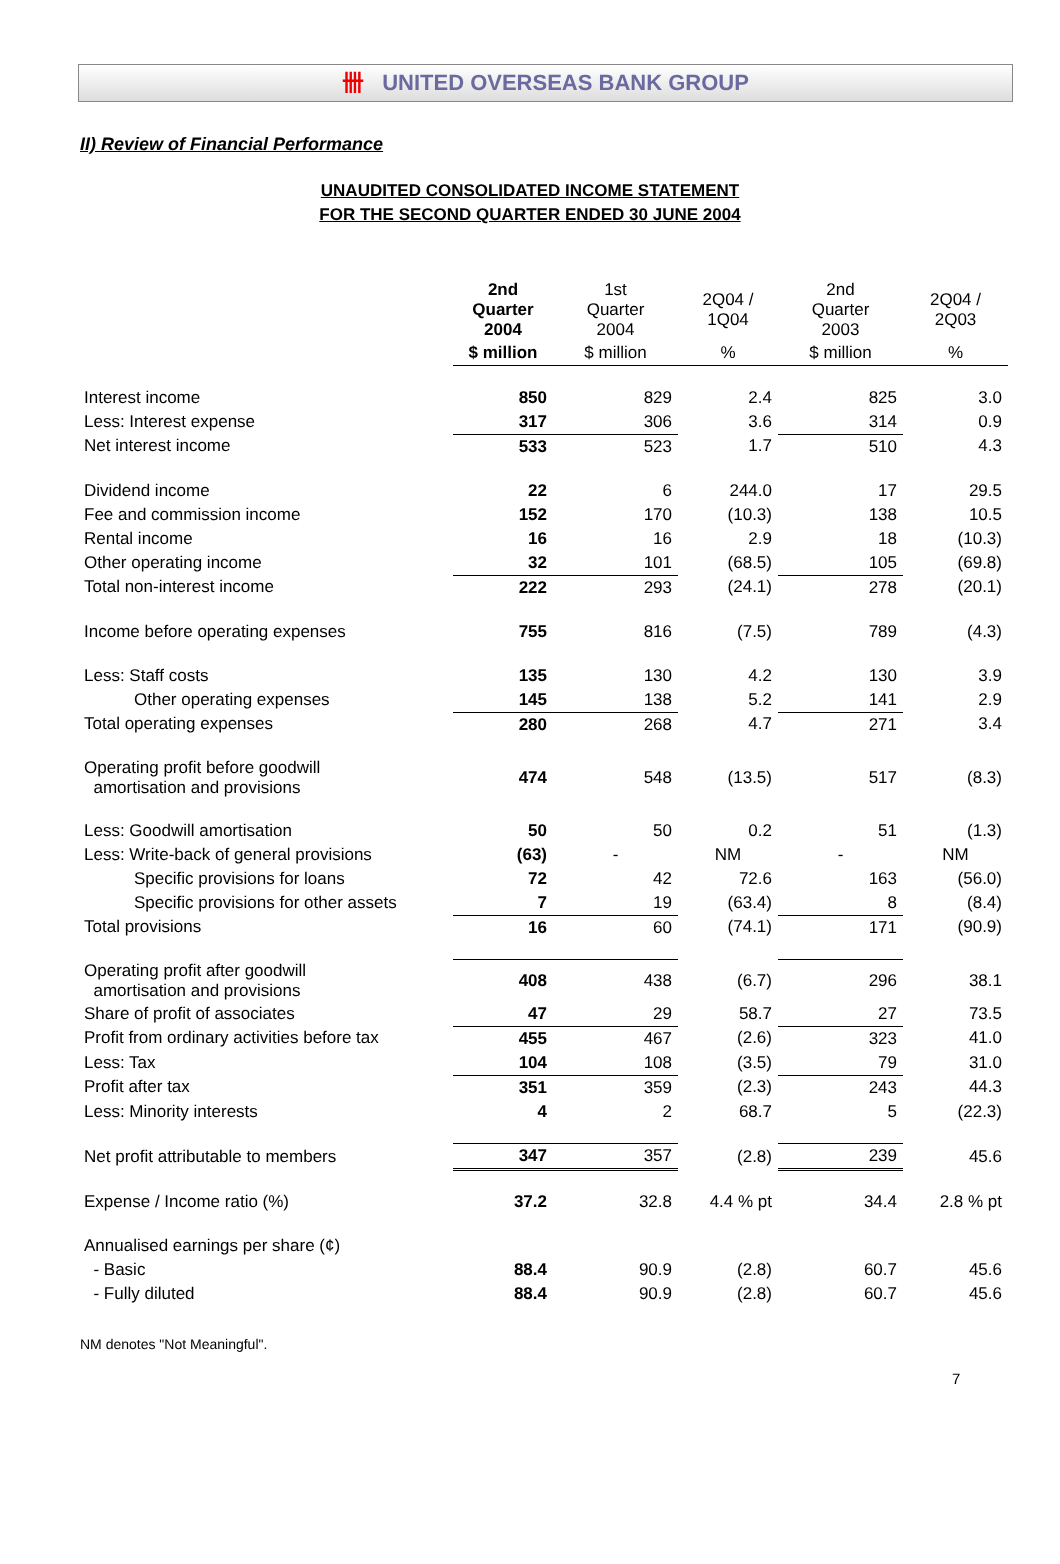卌 UNITED OVERSEAS BANK GROUP
II) Review of Financial Performance
UNAUDITED CONSOLIDATED INCOME STATEMENT
FOR THE SECOND QUARTER ENDED 30 JUNE 2004
| | 2nd Quarter 2004 | 1st Quarter 2004 | 2Q04 / 1Q04 | 2nd Quarter 2003 | 2Q04 / 2Q03 |
| --- | --- | --- | --- | --- | --- |
| | $ million | $ million | % | $ million | % |
| Interest income | 850 | 829 | 2.4 | 825 | 3.0 |
| Less: Interest expense | 317 | 306 | 3.6 | 314 | 0.9 |
| Net interest income | 533 | 523 | 1.7 | 510 | 4.3 |
| Dividend income | 22 | 6 | 244.0 | 17 | 29.5 |
| Fee and commission income | 152 | 170 | (10.3) | 138 | 10.5 |
| Rental income | 16 | 16 | 2.9 | 18 | (10.3) |
| Other operating income | 32 | 101 | (68.5) | 105 | (69.8) |
| Total non-interest income | 222 | 293 | (24.1) | 278 | (20.1) |
| Income before operating expenses | 755 | 816 | (7.5) | 789 | (4.3) |
| Less: Staff costs | 135 | 130 | 4.2 | 130 | 3.9 |
| Other operating expenses | 145 | 138 | 5.2 | 141 | 2.9 |
| Total operating expenses | 280 | 268 | 4.7 | 271 | 3.4 |
| Operating profit before goodwill amortisation and provisions | 474 | 548 | (13.5) | 517 | (8.3) |
| Less: Goodwill amortisation | 50 | 50 | 0.2 | 51 | (1.3) |
| Less: Write-back of general provisions | (63) | - | NM | - | NM |
| Specific provisions for loans | 72 | 42 | 72.6 | 163 | (56.0) |
| Specific provisions for other assets | 7 | 19 | (63.4) | 8 | (8.4) |
| Total provisions | 16 | 60 | (74.1) | 171 | (90.9) |
| Operating profit after goodwill amortisation and provisions | 408 | 438 | (6.7) | 296 | 38.1 |
| Share of profit of associates | 47 | 29 | 58.7 | 27 | 73.5 |
| Profit from ordinary activities before tax | 455 | 467 | (2.6) | 323 | 41.0 |
| Less: Tax | 104 | 108 | (3.5) | 79 | 31.0 |
| Profit after tax | 351 | 359 | (2.3) | 243 | 44.3 |
| Less: Minority interests | 4 | 2 | 68.7 | 5 | (22.3) |
| Net profit attributable to members | 347 | 357 | (2.8) | 239 | 45.6 |
| Expense / Income ratio (%) | 37.2 | 32.8 | 4.4 % pt | 34.4 | 2.8 % pt |
| Annualised earnings per share (¢) | | | | | |
| - Basic | 88.4 | 90.9 | (2.8) | 60.7 | 45.6 |
| - Fully diluted | 88.4 | 90.9 | (2.8) | 60.7 | 45.6 |
NM denotes "Not Meaningful".
7